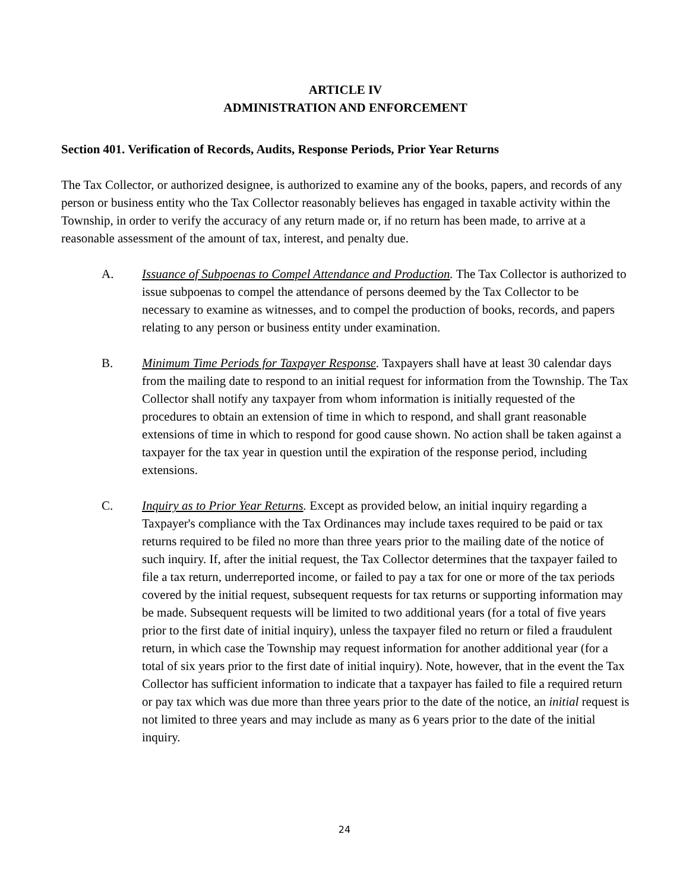ARTICLE IV
ADMINISTRATION AND ENFORCEMENT
Section 401. Verification of Records, Audits, Response Periods, Prior Year Returns
The Tax Collector, or authorized designee, is authorized to examine any of the books, papers, and records of any person or business entity who the Tax Collector reasonably believes has engaged in taxable activity within the Township, in order to verify the accuracy of any return made or, if no return has been made, to arrive at a reasonable assessment of the amount of tax, interest, and penalty due.
A. Issuance of Subpoenas to Compel Attendance and Production. The Tax Collector is authorized to issue subpoenas to compel the attendance of persons deemed by the Tax Collector to be necessary to examine as witnesses, and to compel the production of books, records, and papers relating to any person or business entity under examination.
B. Minimum Time Periods for Taxpayer Response. Taxpayers shall have at least 30 calendar days from the mailing date to respond to an initial request for information from the Township. The Tax Collector shall notify any taxpayer from whom information is initially requested of the procedures to obtain an extension of time in which to respond, and shall grant reasonable extensions of time in which to respond for good cause shown. No action shall be taken against a taxpayer for the tax year in question until the expiration of the response period, including extensions.
C. Inquiry as to Prior Year Returns. Except as provided below, an initial inquiry regarding a Taxpayer's compliance with the Tax Ordinances may include taxes required to be paid or tax returns required to be filed no more than three years prior to the mailing date of the notice of such inquiry. If, after the initial request, the Tax Collector determines that the taxpayer failed to file a tax return, underreported income, or failed to pay a tax for one or more of the tax periods covered by the initial request, subsequent requests for tax returns or supporting information may be made. Subsequent requests will be limited to two additional years (for a total of five years prior to the first date of initial inquiry), unless the taxpayer filed no return or filed a fraudulent return, in which case the Township may request information for another additional year (for a total of six years prior to the first date of initial inquiry). Note, however, that in the event the Tax Collector has sufficient information to indicate that a taxpayer has failed to file a required return or pay tax which was due more than three years prior to the date of the notice, an initial request is not limited to three years and may include as many as 6 years prior to the date of the initial inquiry.
24